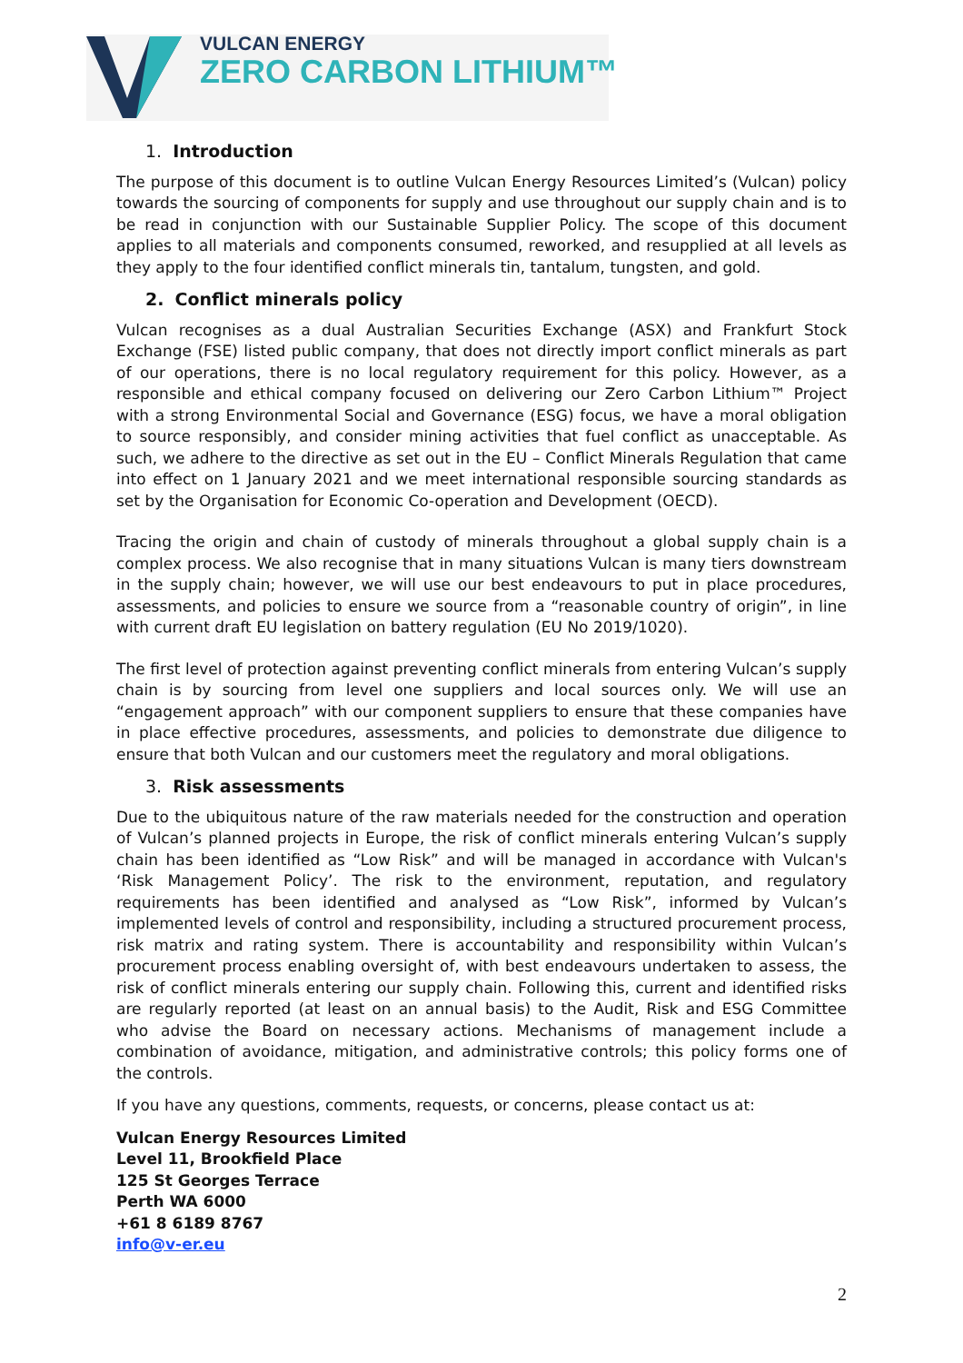VULCAN ENERGY
ZERO CARBON LITHIUM™
1. Introduction
The purpose of this document is to outline Vulcan Energy Resources Limited’s (Vulcan) policy towards the sourcing of components for supply and use throughout our supply chain and is to be read in conjunction with our Sustainable Supplier Policy. The scope of this document applies to all materials and components consumed, reworked, and resupplied at all levels as they apply to the four identified conflict minerals tin, tantalum, tungsten, and gold.
2. Conflict minerals policy
Vulcan recognises as a dual Australian Securities Exchange (ASX) and Frankfurt Stock Exchange (FSE) listed public company, that does not directly import conflict minerals as part of our operations, there is no local regulatory requirement for this policy. However, as a responsible and ethical company focused on delivering our Zero Carbon Lithium™ Project with a strong Environmental Social and Governance (ESG) focus, we have a moral obligation to source responsibly, and consider mining activities that fuel conflict as unacceptable. As such, we adhere to the directive as set out in the EU – Conflict Minerals Regulation that came into effect on 1 January 2021 and we meet international responsible sourcing standards as set by the Organisation for Economic Co-operation and Development (OECD).
Tracing the origin and chain of custody of minerals throughout a global supply chain is a complex process. We also recognise that in many situations Vulcan is many tiers downstream in the supply chain; however, we will use our best endeavours to put in place procedures, assessments, and policies to ensure we source from a “reasonable country of origin”, in line with current draft EU legislation on battery regulation (EU No 2019/1020).
The first level of protection against preventing conflict minerals from entering Vulcan’s supply chain is by sourcing from level one suppliers and local sources only. We will use an “engagement approach” with our component suppliers to ensure that these companies have in place effective procedures, assessments, and policies to demonstrate due diligence to ensure that both Vulcan and our customers meet the regulatory and moral obligations.
3. Risk assessments
Due to the ubiquitous nature of the raw materials needed for the construction and operation of Vulcan’s planned projects in Europe, the risk of conflict minerals entering Vulcan’s supply chain has been identified as “Low Risk” and will be managed in accordance with Vulcan's ‘Risk Management Policy’. The risk to the environment, reputation, and regulatory requirements has been identified and analysed as “Low Risk”, informed by Vulcan’s implemented levels of control and responsibility, including a structured procurement process, risk matrix and rating system. There is accountability and responsibility within Vulcan’s procurement process enabling oversight of, with best endeavours undertaken to assess, the risk of conflict minerals entering our supply chain. Following this, current and identified risks are regularly reported (at least on an annual basis) to the Audit, Risk and ESG Committee who advise the Board on necessary actions. Mechanisms of management include a combination of avoidance, mitigation, and administrative controls; this policy forms one of the controls.
If you have any questions, comments, requests, or concerns, please contact us at:
Vulcan Energy Resources Limited
Level 11, Brookfield Place
125 St Georges Terrace
Perth WA 6000
+61 8 6189 8767
info@v-er.eu
2